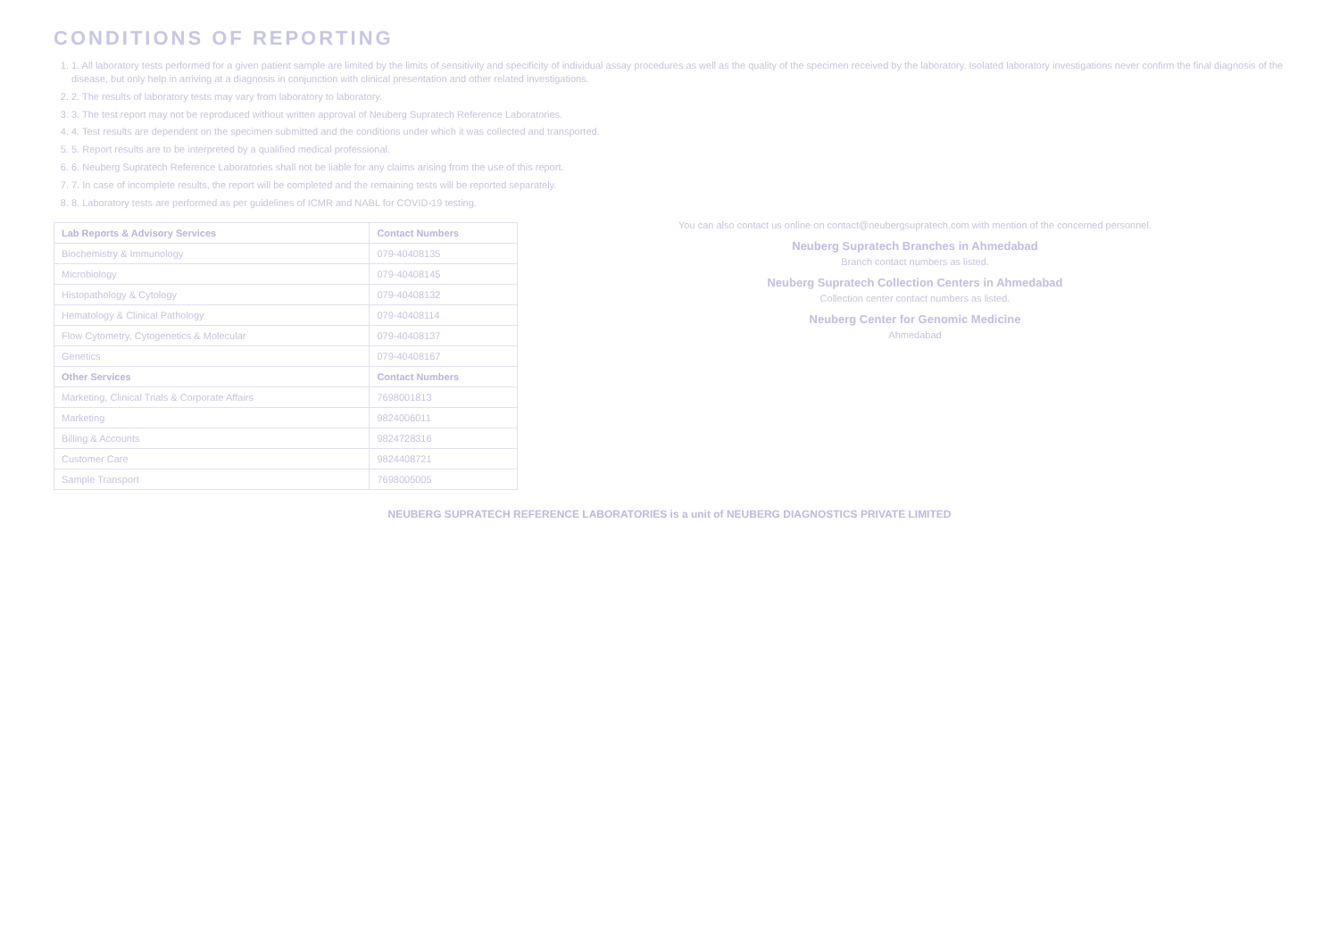CONDITIONS OF REPORTING
1. 1. All laboratory tests performed for a given patient sample are limited by the limits of sensitivity and specificity of individual assay procedures as well as the quality of the specimen received by the laboratory. Isolated laboratory investigations never confirm the final diagnosis of the disease, but only help in arriving at a diagnosis in conjunction with clinical presentation and other related investigations.
2. 2. The results of laboratory tests may vary from laboratory to laboratory.
3. 3. The test report may not be reproduced without written approval of Neuberg Supratech Reference Laboratories.
4. 4. Test results are dependent on the specimen submitted and the conditions under which it was collected and transported.
5. 5. Report results are to be interpreted by a qualified medical professional.
6. 6. Neuberg Supratech Reference Laboratories shall not be liable for any claims arising from the use of this report.
7. 7. In case of incomplete results, the report will be completed and the remaining tests will be reported separately.
8. 8. Laboratory tests are performed as per guidelines of ICMR and NABL for COVID-19 testing.
| Lab Reports & Advisory Services | Contact Numbers |
| --- | --- |
| Biochemistry & Immunology | 079-40408135 |
| Microbiology | 079-40408145 |
| Histopathology & Cytology | 079-40408132 |
| Hematology & Clinical Pathology | 079-40408114 |
| Flow Cytometry, Cytogenetics & Molecular | 079-40408137 |
| Genetics | 079-40408167 |
| Other Services | Contact Numbers |
| Marketing, Clinical Trials & Corporate Affairs | 7698001813 |
| Marketing | 9824006011 |
| Billing & Accounts | 9824728316 |
| Customer Care | 9824408721 |
| Sample Transport | 7698005005 |
You can also contact us online on contact@neubergsupratech.com with mention of the concerned personnel.
Neuberg Supratech Branches in Ahmedabad
Branch contact numbers as listed.
Neuberg Supratech Collection Centers in Ahmedabad
Collection center contact numbers as listed.
Neuberg Center for Genomic Medicine
Ahmedabad
NEUBERG SUPRATECH REFERENCE LABORATORIES is a unit of NEUBERG DIAGNOSTICS PRIVATE LIMITED